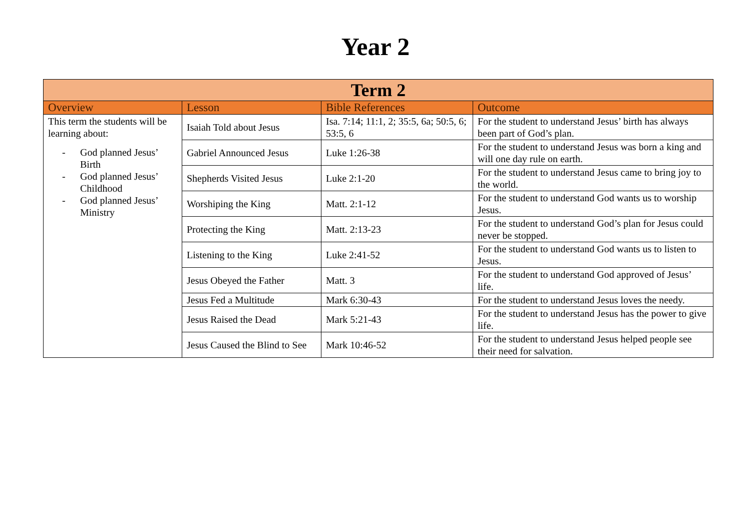Year 2
| Term 2 | | | |
| Overview | Lesson | Bible References | Outcome |
| This term the students will be learning about: - God planned Jesus’ Birth - God planned Jesus’ Childhood - God planned Jesus’ Ministry | Isaiah Told about Jesus | Isa. 7:14; 11:1, 2; 35:5, 6a; 50:5, 6; 53:5, 6 | For the student to understand Jesus’ birth has always been part of God’s plan. |
| | Gabriel Announced Jesus | Luke 1:26-38 | For the student to understand Jesus was born a king and will one day rule on earth. |
| | Shepherds Visited Jesus | Luke 2:1-20 | For the student to understand Jesus came to bring joy to the world. |
| | Worshiping the King | Matt. 2:1-12 | For the student to understand God wants us to worship Jesus. |
| | Protecting the King | Matt. 2:13-23 | For the student to understand God’s plan for Jesus could never be stopped. |
| | Listening to the King | Luke 2:41-52 | For the student to understand God wants us to listen to Jesus. |
| | Jesus Obeyed the Father | Matt. 3 | For the student to understand God approved of Jesus’ life. |
| | Jesus Fed a Multitude | Mark 6:30-43 | For the student to understand Jesus loves the needy. |
| | Jesus Raised the Dead | Mark 5:21-43 | For the student to understand Jesus has the power to give life. |
| | Jesus Caused the Blind to See | Mark 10:46-52 | For the student to understand Jesus helped people see their need for salvation. |